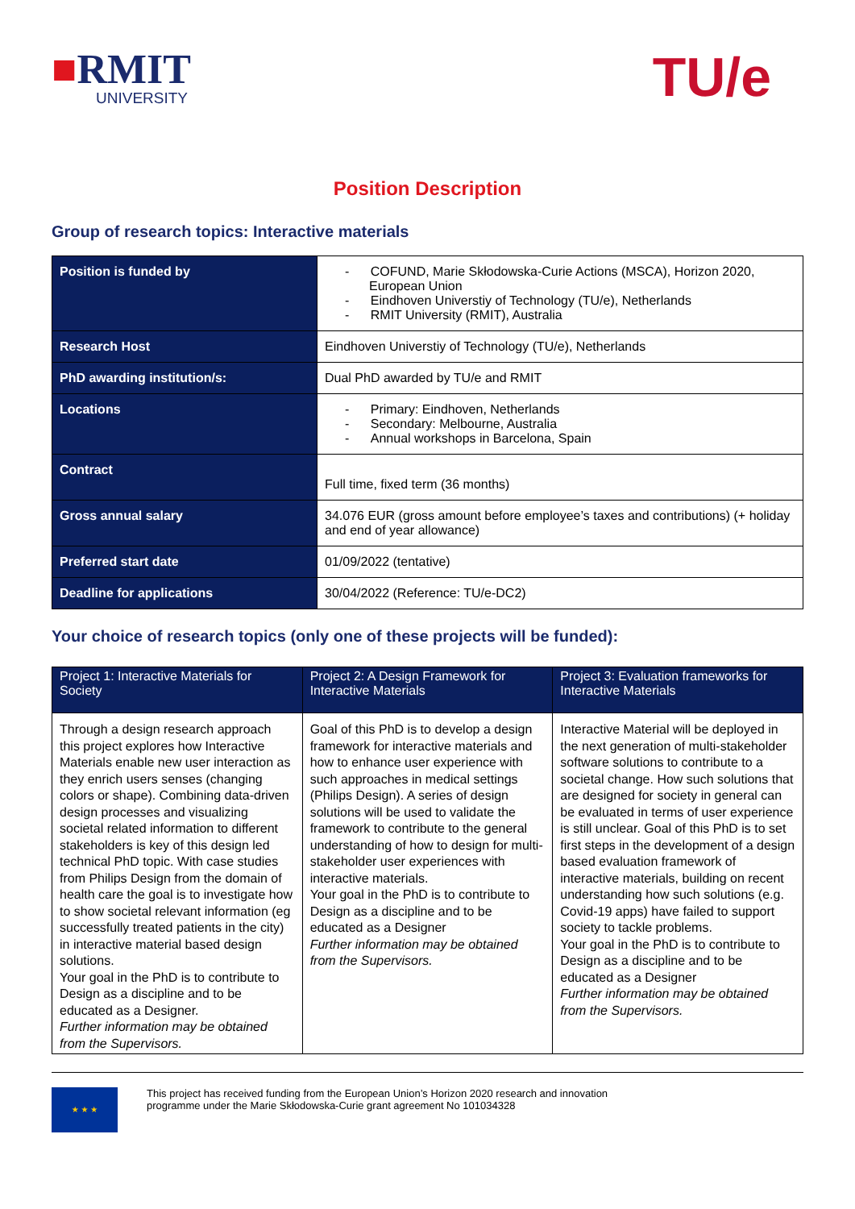■RMIT
UNIVERSITY
TU/e
Position Description
Group of research topics: Interactive materials
| Position is funded by | COFUND, Marie Skłodowska-Curie Actions (MSCA), Horizon 2020, European Union Eindhoven Universtiy of Technology (TU/e), Netherlands RMIT University (RMIT), Australia |
| Research Host | Eindhoven Universtiy of Technology (TU/e), Netherlands |
| PhD awarding institution/s: | Dual PhD awarded by TU/e and RMIT |
| Locations | Primary: Eindhoven, Netherlands Secondary: Melbourne, Australia Annual workshops in Barcelona, Spain |
| Contract | Full time, fixed term (36 months) |
| Gross annual salary | 34.076 EUR (gross amount before employee’s taxes and contributions) (+ holiday and end of year allowance) |
| Preferred start date | 01/09/2022 (tentative) |
| Deadline for applications | 30/04/2022 (Reference: TU/e-DC2) |
Your choice of research topics (only one of these projects will be funded):
| Project 1: Interactive Materials for Society | Project 2: A Design Framework for Interactive Materials | Project 3: Evaluation frameworks for Interactive Materials |
| --- | --- | --- |
| Through a design research approach this project explores how Interactive Materials enable new user interaction as they enrich users senses (changing colors or shape). Combining data-driven design processes and visualizing societal related information to different stakeholders is key of this design led technical PhD topic. With case studies from Philips Design from the domain of health care the goal is to investigate how to show societal relevant information (eg successfully treated patients in the city) in interactive material based design solutions. Your goal in the PhD is to contribute to Design as a discipline and to be educated as a Designer. Further information may be obtained from the Supervisors. | Goal of this PhD is to develop a design framework for interactive materials and how to enhance user experience with such approaches in medical settings (Philips Design). A series of design solutions will be used to validate the framework to contribute to the general understanding of how to design for multi-stakeholder user experiences with interactive materials. Your goal in the PhD is to contribute to Design as a discipline and to be educated as a Designer Further information may be obtained from the Supervisors. | Interactive Material will be deployed in the next generation of multi-stakeholder software solutions to contribute to a societal change. How such solutions that are designed for society in general can be evaluated in terms of user experience is still unclear. Goal of this PhD is to set first steps in the development of a design based evaluation framework of interactive materials, building on recent understanding how such solutions (e.g. Covid-19 apps) have failed to support society to tackle problems. Your goal in the PhD is to contribute to Design as a discipline and to be educated as a Designer Further information may be obtained from the Supervisors. |
★ ★ ★
This project has received funding from the European Union’s Horizon 2020 research and innovation
programme under the Marie Skłodowska-Curie grant agreement No 101034328